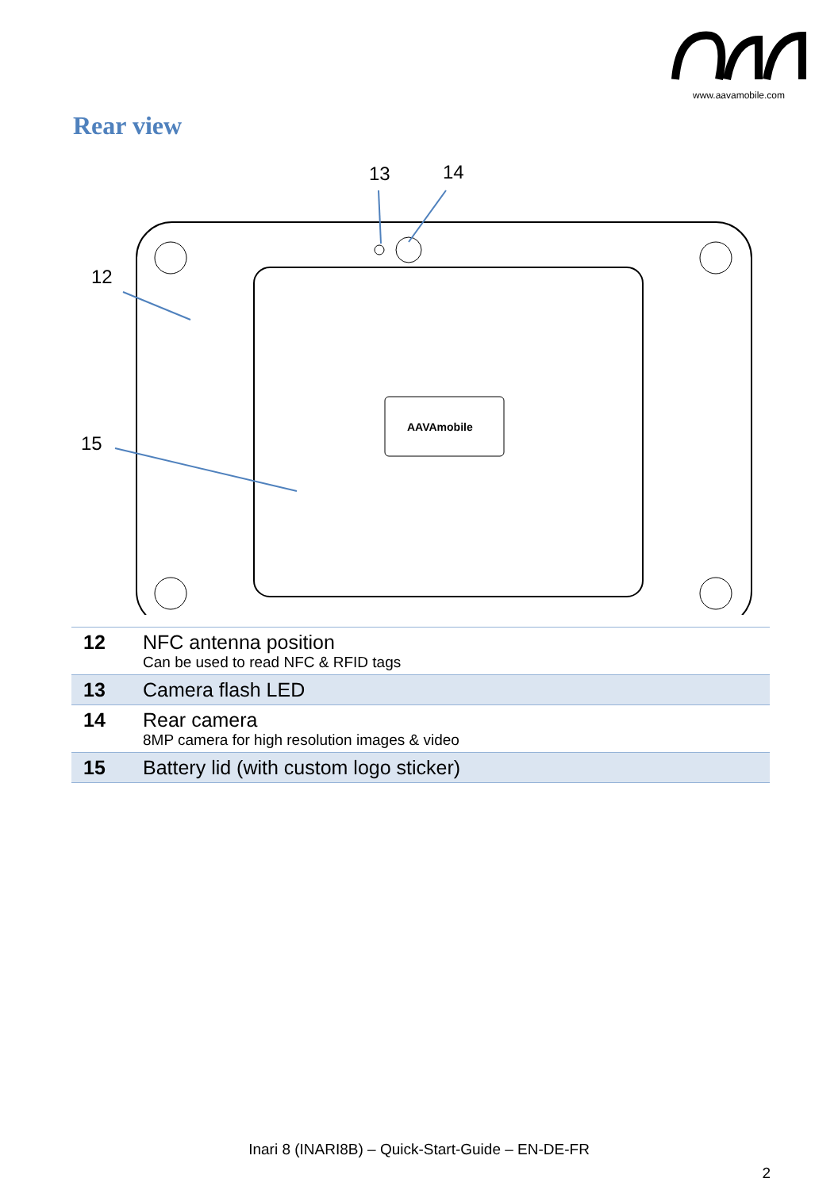www.aavamobile.com
Rear view
13
14
12
15
AAVAmobile
| 12 | NFC antenna position Can be used to read NFC & RFID tags |
| 13 | Camera flash LED |
| 14 | Rear camera 8MP camera for high resolution images & video |
| 15 | Battery lid (with custom logo sticker) |
Inari 8 (INARI8B) – Quick-Start-Guide – EN-DE-FR
2